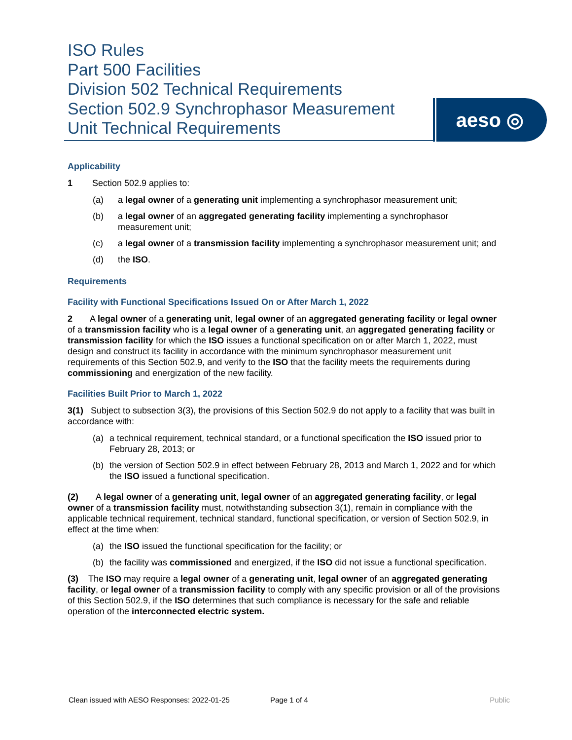ISO Rules
Part 500 Facilities
Division 502 Technical Requirements
Section 502.9 Synchrophasor Measurement
Unit Technical Requirements
aeso ◎
Applicability
1 Section 502.9 applies to:
(a) a legal owner of a generating unit implementing a synchrophasor measurement unit;
(b) a legal owner of an aggregated generating facility implementing a synchrophasor measurement unit;
(c) a legal owner of a transmission facility implementing a synchrophasor measurement unit; and
(d) the ISO.
Requirements
Facility with Functional Specifications Issued On or After March 1, 2022
2 A legal owner of a generating unit, legal owner of an aggregated generating facility or legal owner of a transmission facility who is a legal owner of a generating unit, an aggregated generating facility or transmission facility for which the ISO issues a functional specification on or after March 1, 2022, must design and construct its facility in accordance with the minimum synchrophasor measurement unit requirements of this Section 502.9, and verify to the ISO that the facility meets the requirements during commissioning and energization of the new facility.
Facilities Built Prior to March 1, 2022
3(1) Subject to subsection 3(3), the provisions of this Section 502.9 do not apply to a facility that was built in accordance with:
(a) a technical requirement, technical standard, or a functional specification the ISO issued prior to February 28, 2013; or
(b) the version of Section 502.9 in effect between February 28, 2013 and March 1, 2022 and for which the ISO issued a functional specification.
(2) A legal owner of a generating unit, legal owner of an aggregated generating facility, or legal owner of a transmission facility must, notwithstanding subsection 3(1), remain in compliance with the applicable technical requirement, technical standard, functional specification, or version of Section 502.9, in effect at the time when:
(a) the ISO issued the functional specification for the facility; or
(b) the facility was commissioned and energized, if the ISO did not issue a functional specification.
(3) The ISO may require a legal owner of a generating unit, legal owner of an aggregated generating facility, or legal owner of a transmission facility to comply with any specific provision or all of the provisions of this Section 502.9, if the ISO determines that such compliance is necessary for the safe and reliable operation of the interconnected electric system.
Clean issued with AESO Responses: 2022-01-25 Page 1 of 4 Public